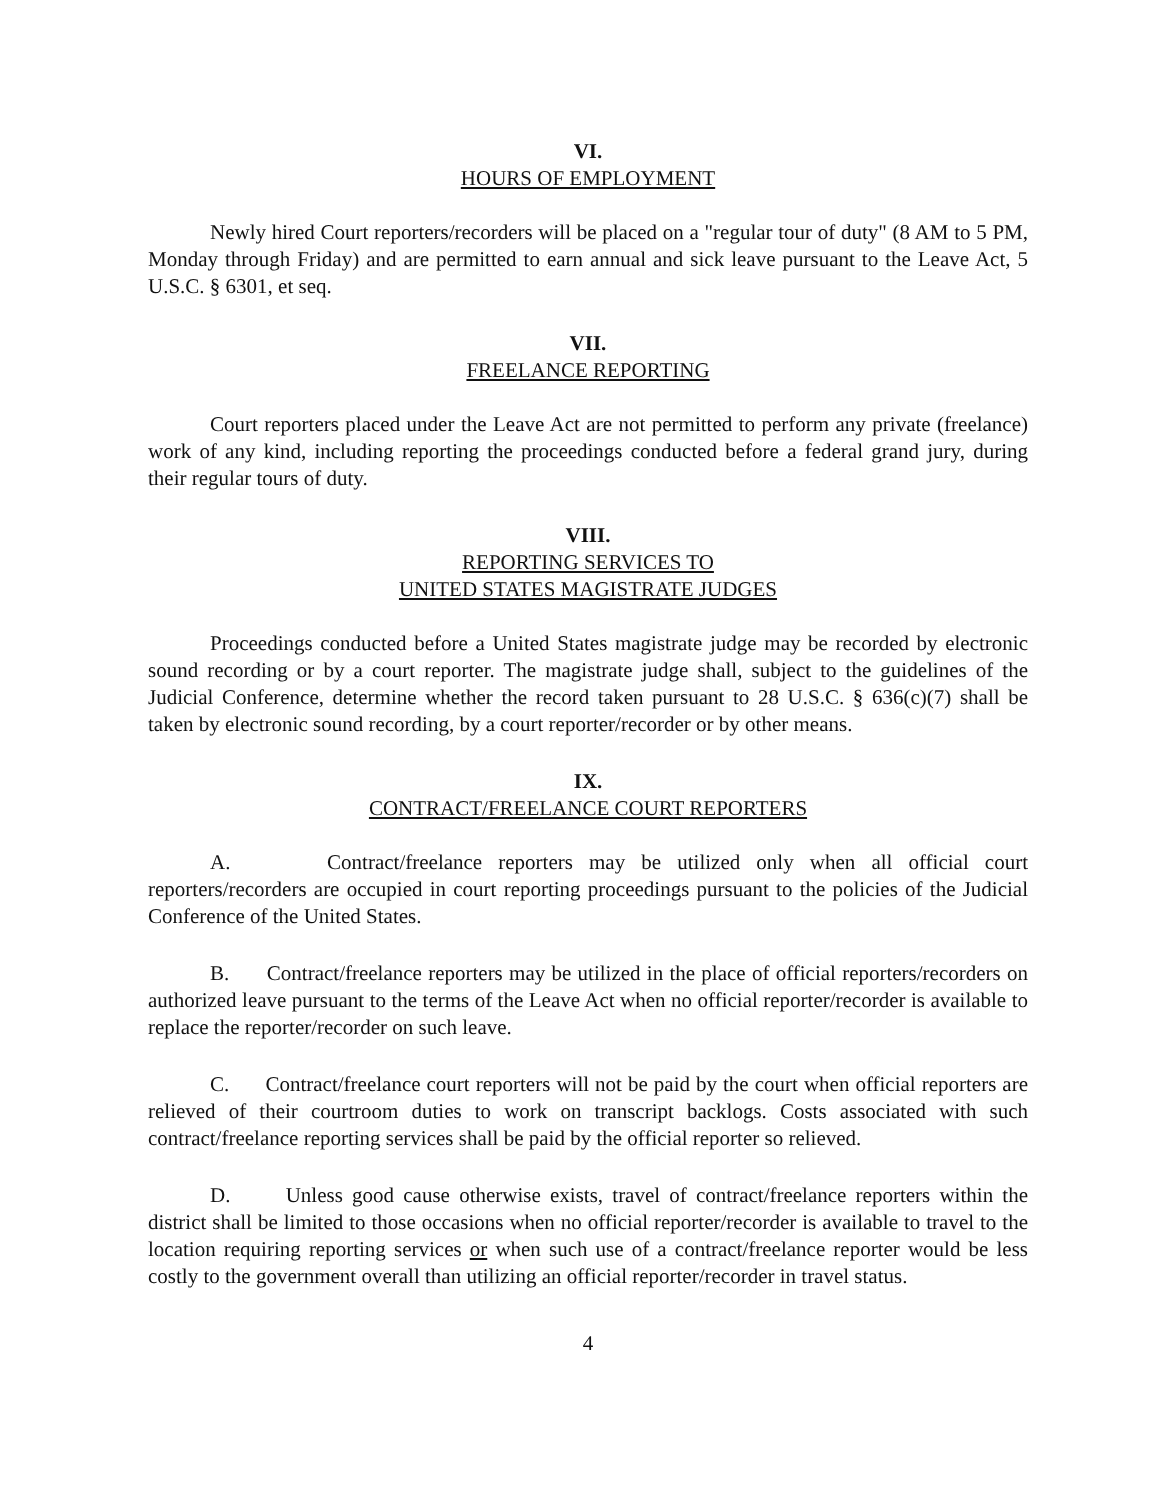VI.
HOURS OF EMPLOYMENT
Newly hired Court reporters/recorders will be placed on a "regular tour of duty" (8 AM to 5 PM, Monday through Friday) and are permitted to earn annual and sick leave pursuant to the Leave Act, 5 U.S.C. § 6301, et seq.
VII.
FREELANCE REPORTING
Court reporters placed under the Leave Act are not permitted to perform any private (freelance) work of any kind, including reporting the proceedings conducted before a federal grand jury, during their regular tours of duty.
VIII.
REPORTING SERVICES TO
UNITED STATES MAGISTRATE JUDGES
Proceedings conducted before a United States magistrate judge may be recorded by electronic sound recording or by a court reporter. The magistrate judge shall, subject to the guidelines of the Judicial Conference, determine whether the record taken pursuant to 28 U.S.C. § 636(c)(7) shall be taken by electronic sound recording, by a court reporter/recorder or by other means.
IX.
CONTRACT/FREELANCE COURT REPORTERS
A. Contract/freelance reporters may be utilized only when all official court reporters/recorders are occupied in court reporting proceedings pursuant to the policies of the Judicial Conference of the United States.
B. Contract/freelance reporters may be utilized in the place of official reporters/recorders on authorized leave pursuant to the terms of the Leave Act when no official reporter/recorder is available to replace the reporter/recorder on such leave.
C. Contract/freelance court reporters will not be paid by the court when official reporters are relieved of their courtroom duties to work on transcript backlogs. Costs associated with such contract/freelance reporting services shall be paid by the official reporter so relieved.
D. Unless good cause otherwise exists, travel of contract/freelance reporters within the district shall be limited to those occasions when no official reporter/recorder is available to travel to the location requiring reporting services or when such use of a contract/freelance reporter would be less costly to the government overall than utilizing an official reporter/recorder in travel status.
4